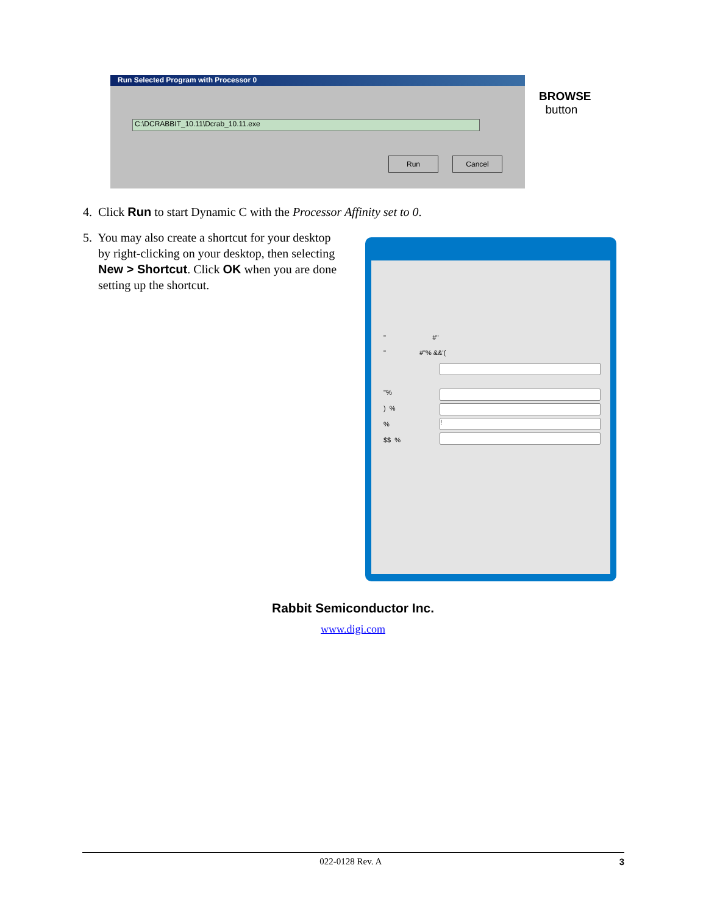Run Selected Program with Processor 0
C:\DCRABBIT_10.11\Dcrab_10.11.exe
Run Cancel
BROWSE
button
4. Click Run to start Dynamic C with the Processor Affinity set to 0.
5. You may also create a shortcut for your desktop
by right-clicking on your desktop, then selecting
New > Shortcut. Click OK when you are done
setting up the shortcut.
" #"
" #"% &&'(
"%
) %
% !
$$ %
Rabbit Semiconductor Inc.
www.digi.com
022-0128 Rev. A 3